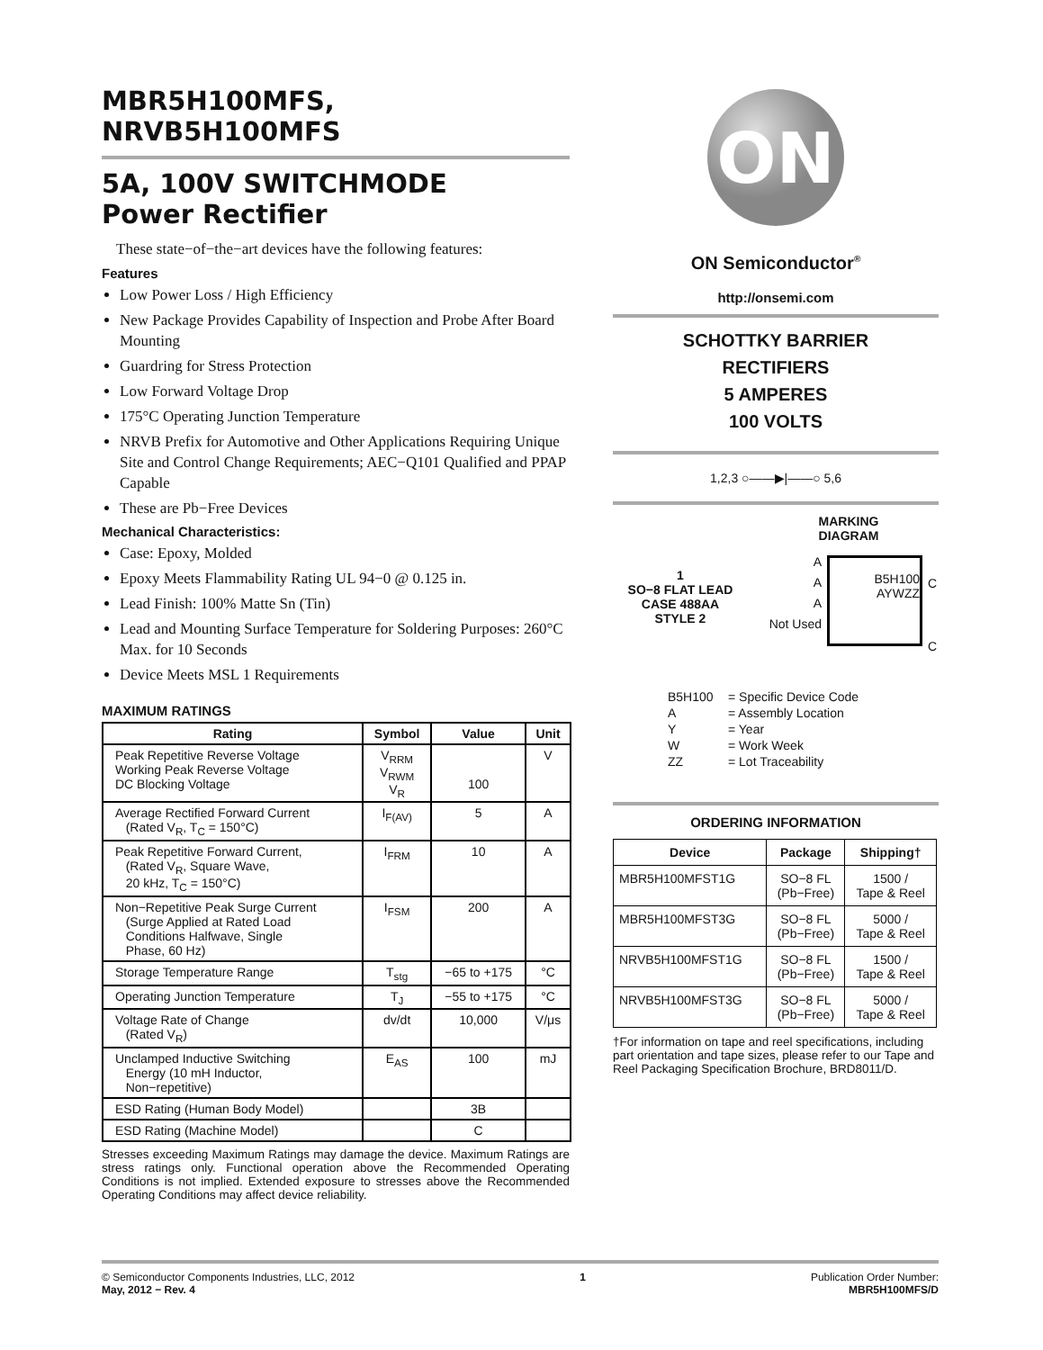MBR5H100MFS,
NRVB5H100MFS
5A, 100V SWITCHMODE
Power Rectifier
These state−of−the−art devices have the following features:
Features
Low Power Loss / High Efficiency
New Package Provides Capability of Inspection and Probe After Board Mounting
Guardring for Stress Protection
Low Forward Voltage Drop
175°C Operating Junction Temperature
NRVB Prefix for Automotive and Other Applications Requiring Unique Site and Control Change Requirements; AEC−Q101 Qualified and PPAP Capable
These are Pb−Free Devices
Mechanical Characteristics:
Case: Epoxy, Molded
Epoxy Meets Flammability Rating UL 94−0 @ 0.125 in.
Lead Finish: 100% Matte Sn (Tin)
Lead and Mounting Surface Temperature for Soldering Purposes: 260°C Max. for 10 Seconds
Device Meets MSL 1 Requirements
MAXIMUM RATINGS
| Rating | Symbol | Value | Unit |
| --- | --- | --- | --- |
| Peak Repetitive Reverse Voltage Working Peak Reverse Voltage DC Blocking Voltage | V<sub>RRM</sub> V<sub>RWM</sub> V<sub>R</sub> | 100 | V |
| Average Rectified Forward Current (Rated V<sub>R</sub>, T<sub>C</sub> = 150°C) | I<sub>F(AV)</sub> | 5 | A |
| Peak Repetitive Forward Current, (Rated V<sub>R</sub>, Square Wave, 20 kHz, T<sub>C</sub> = 150°C) | I<sub>FRM</sub> | 10 | A |
| Non−Repetitive Peak Surge Current (Surge Applied at Rated Load Conditions Halfwave, Single Phase, 60 Hz) | I<sub>FSM</sub> | 200 | A |
| Storage Temperature Range | T<sub>stg</sub> | −65 to +175 | °C |
| Operating Junction Temperature | T<sub>J</sub> | −55 to +175 | °C |
| Voltage Rate of Change (Rated V<sub>R</sub>) | dv/dt | 10,000 | V/μs |
| Unclamped Inductive Switching Energy (10 mH Inductor, Non−repetitive) | E<sub>AS</sub> | 100 | mJ |
| ESD Rating (Human Body Model) | | 3B | |
| ESD Rating (Machine Model) | | C | |
Stresses exceeding Maximum Ratings may damage the device. Maximum Ratings are stress ratings only. Functional operation above the Recommended Operating Conditions is not implied. Extended exposure to stresses above the Recommended Operating Conditions may affect device reliability.
ON
ON Semiconductor<sup>®</sup>
http://onsemi.com
SCHOTTKY BARRIER
RECTIFIERS
5 AMPERES
100 VOLTS
1,2,3 ○——▶|——○ 5,6
1
SO−8 FLAT LEAD
CASE 488AA
STYLE 2
MARKING
DIAGRAM
A
A
A
Not Used
B5H100
AYWZZ
C
C
| B5H100 | = Specific Device Code |
| A | = Assembly Location |
| Y | = Year |
| W | = Work Week |
| ZZ | = Lot Traceability |
ORDERING INFORMATION
| Device | Package | Shipping† |
| --- | --- | --- |
| MBR5H100MFST1G | SO−8 FL (Pb−Free) | 1500 / Tape & Reel |
| MBR5H100MFST3G | SO−8 FL (Pb−Free) | 5000 / Tape & Reel |
| NRVB5H100MFST1G | SO−8 FL (Pb−Free) | 1500 / Tape & Reel |
| NRVB5H100MFST3G | SO−8 FL (Pb−Free) | 5000 / Tape & Reel |
†For information on tape and reel specifications, including part orientation and tape sizes, please refer to our Tape and Reel Packaging Specification Brochure, BRD8011/D.
© Semiconductor Components Industries, LLC, 2012
May, 2012 − Rev. 4
1 Publication Order Number:
MBR5H100MFS/D